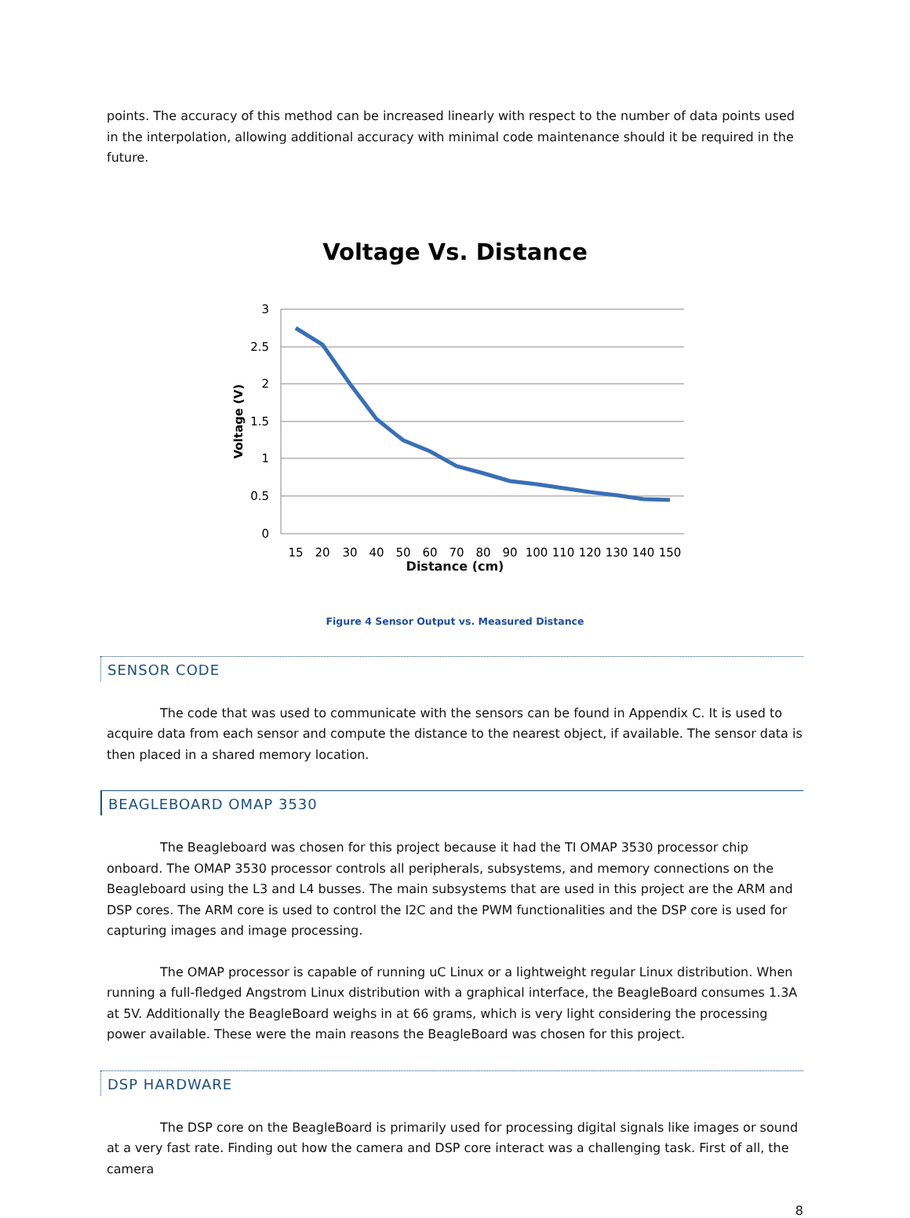points. The accuracy of this method can be increased linearly with respect to the number of data points used in the interpolation, allowing additional accuracy with minimal code maintenance should it be required in the future.
Voltage Vs. Distance
3
2.5
2
1.5
1
0.5
0
Voltage (V)
15
20
30
40
50
60
70
80
90
100
110
120
130
140
150
Distance (cm)
Figure 4 Sensor Output vs. Measured Distance
SENSOR CODE
The code that was used to communicate with the sensors can be found in Appendix C. It is used to acquire data from each sensor and compute the distance to the nearest object, if available. The sensor data is then placed in a shared memory location.
BEAGLEBOARD OMAP 3530
The Beagleboard was chosen for this project because it had the TI OMAP 3530 processor chip onboard. The OMAP 3530 processor controls all peripherals, subsystems, and memory connections on the Beagleboard using the L3 and L4 busses. The main subsystems that are used in this project are the ARM and DSP cores. The ARM core is used to control the I2C and the PWM functionalities and the DSP core is used for capturing images and image processing.
The OMAP processor is capable of running uC Linux or a lightweight regular Linux distribution. When running a full-fledged Angstrom Linux distribution with a graphical interface, the BeagleBoard consumes 1.3A at 5V. Additionally the BeagleBoard weighs in at 66 grams, which is very light considering the processing power available. These were the main reasons the BeagleBoard was chosen for this project.
DSP HARDWARE
The DSP core on the BeagleBoard is primarily used for processing digital signals like images or sound at a very fast rate. Finding out how the camera and DSP core interact was a challenging task. First of all, the camera
8